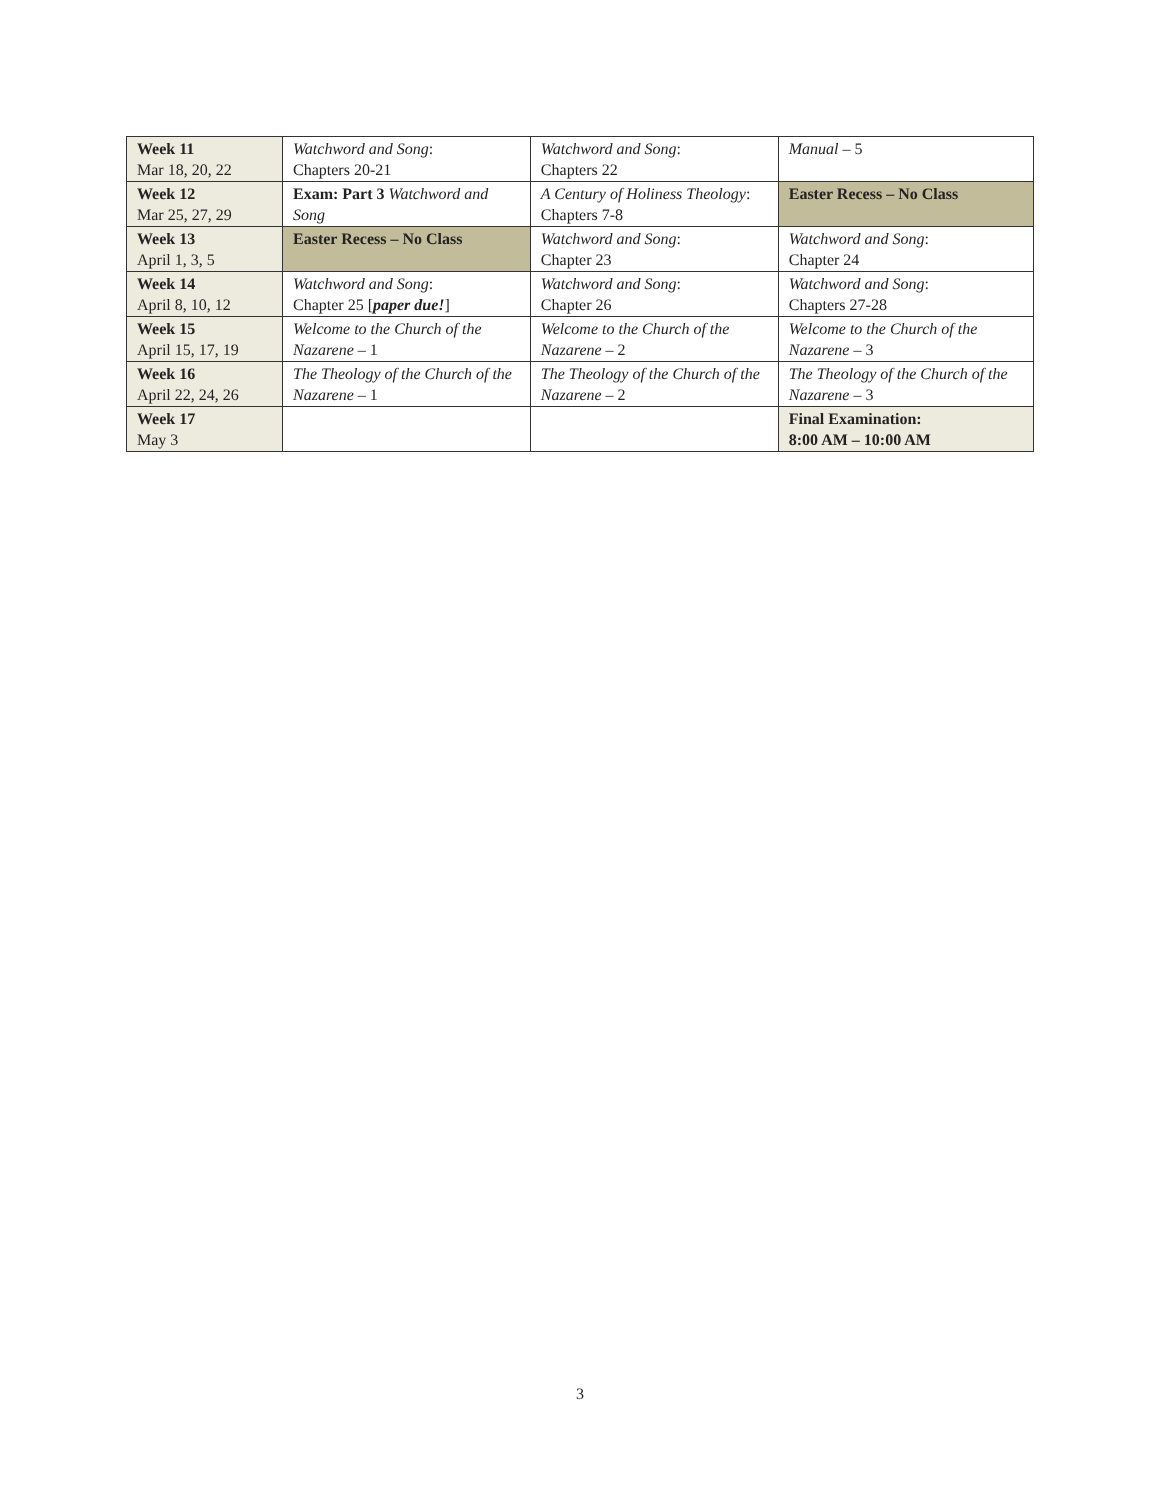| Week 11 Mar 18, 20, 22 | Watchword and Song : Chapters 20-21 | Watchword and Song : Chapters 22 | Manual – 5 |
| Week 12 Mar 25, 27, 29 | Exam: Part 3 Watchword and Song | A Century of Holiness Theology : Chapters 7-8 | Easter Recess – No Class |
| Week 13 April 1, 3, 5 | Easter Recess – No Class | Watchword and Song : Chapter 23 | Watchword and Song : Chapter 24 |
| Week 14 April 8, 10, 12 | Watchword and Song : Chapter 25 [ paper due! ] | Watchword and Song : Chapter 26 | Watchword and Song : Chapters 27-28 |
| Week 15 April 15, 17, 19 | Welcome to the Church of the Nazarene – 1 | Welcome to the Church of the Nazarene – 2 | Welcome to the Church of the Nazarene – 3 |
| Week 16 April 22, 24, 26 | The Theology of the Church of the Nazarene – 1 | The Theology of the Church of the Nazarene – 2 | The Theology of the Church of the Nazarene – 3 |
| Week 17 May 3 | | | Final Examination: 8:00 AM – 10:00 AM |
3